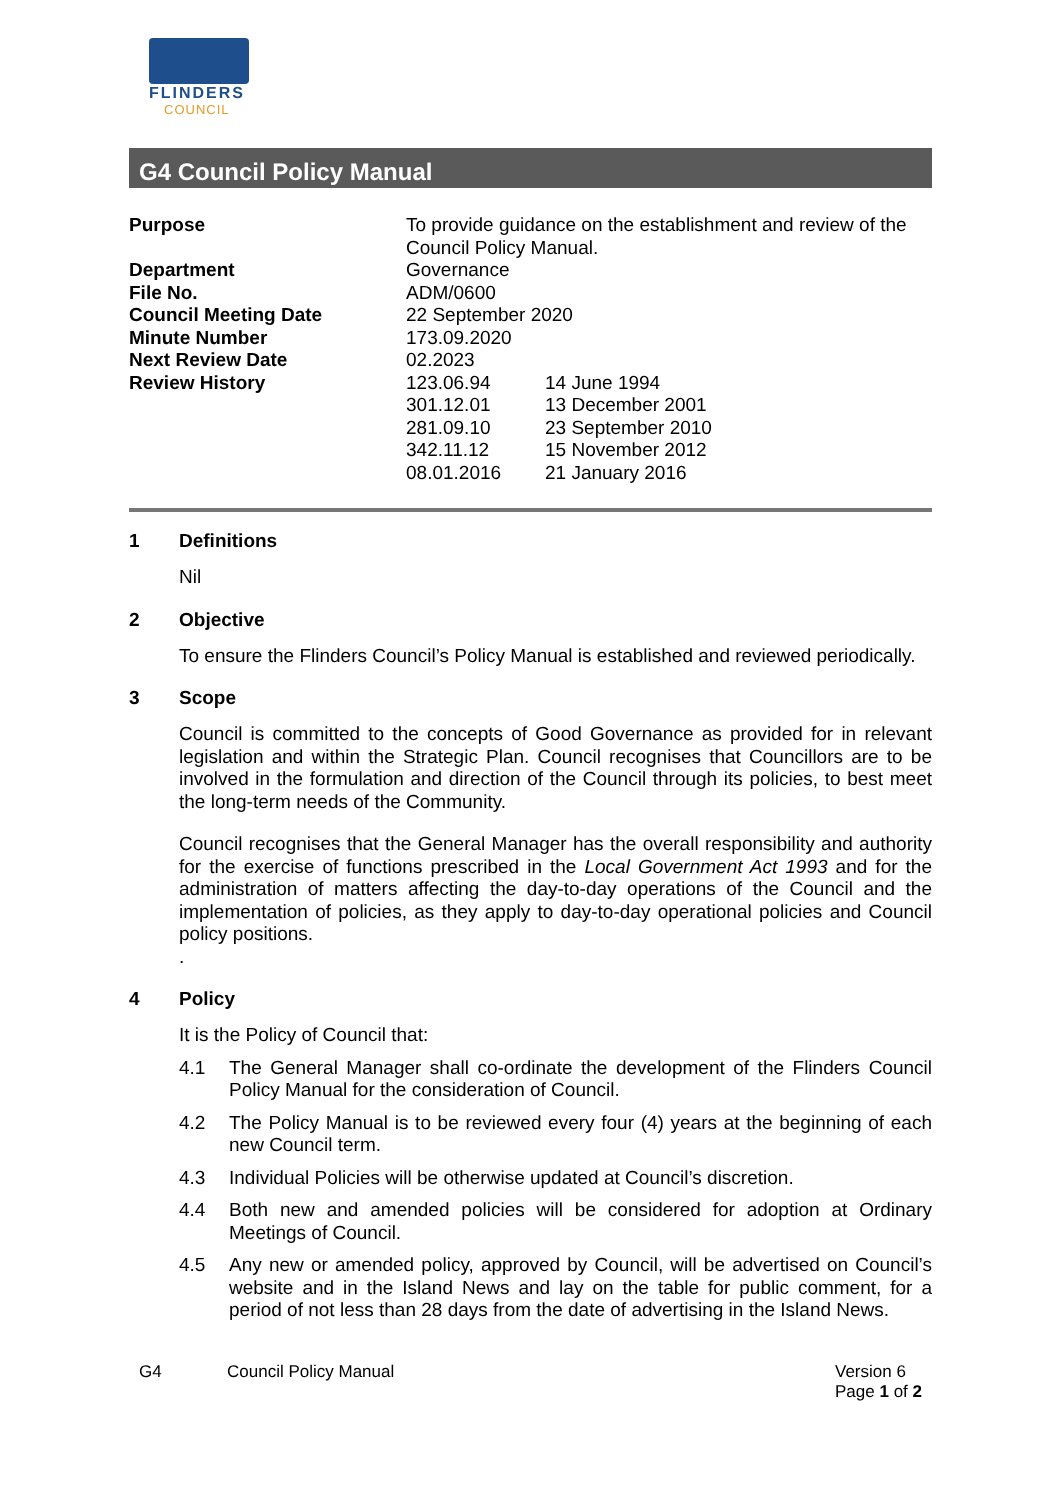FLINDERS
COUNCIL
G4 Council Policy Manual
| Purpose | To provide guidance on the establishment and review of the Council Policy Manual. | |
| Department | Governance | |
| File No. | ADM/0600 | |
| Council Meeting Date | 22 September 2020 | |
| Minute Number | 173.09.2020 | |
| Next Review Date | 02.2023 | |
| Review History | 123.06.94 | 14 June 1994 |
| | 301.12.01 | 13 December 2001 |
| | 281.09.10 | 23 September 2010 |
| | 342.11.12 | 15 November 2012 |
| | 08.01.2016 | 21 January 2016 |
1 Definitions
Nil
2 Objective
To ensure the Flinders Council’s Policy Manual is established and reviewed periodically.
3 Scope
Council is committed to the concepts of Good Governance as provided for in relevant legislation and within the Strategic Plan. Council recognises that Councillors are to be involved in the formulation and direction of the Council through its policies, to best meet the long-term needs of the Community.
Council recognises that the General Manager has the overall responsibility and authority for the exercise of functions prescribed in the Local Government Act 1993 and for the administration of matters affecting the day-to-day operations of the Council and the implementation of policies, as they apply to day-to-day operational policies and Council policy positions.
.
4 Policy
It is the Policy of Council that:
4.1 The General Manager shall co-ordinate the development of the Flinders Council Policy Manual for the consideration of Council.
4.2 The Policy Manual is to be reviewed every four (4) years at the beginning of each new Council term.
4.3 Individual Policies will be otherwise updated at Council’s discretion.
4.4 Both new and amended policies will be considered for adoption at Ordinary Meetings of Council.
4.5 Any new or amended policy, approved by Council, will be advertised on Council’s website and in the Island News and lay on the table for public comment, for a period of not less than 28 days from the date of advertising in the Island News.
G4 Council Policy Manual Version 6
Page 1 of 2